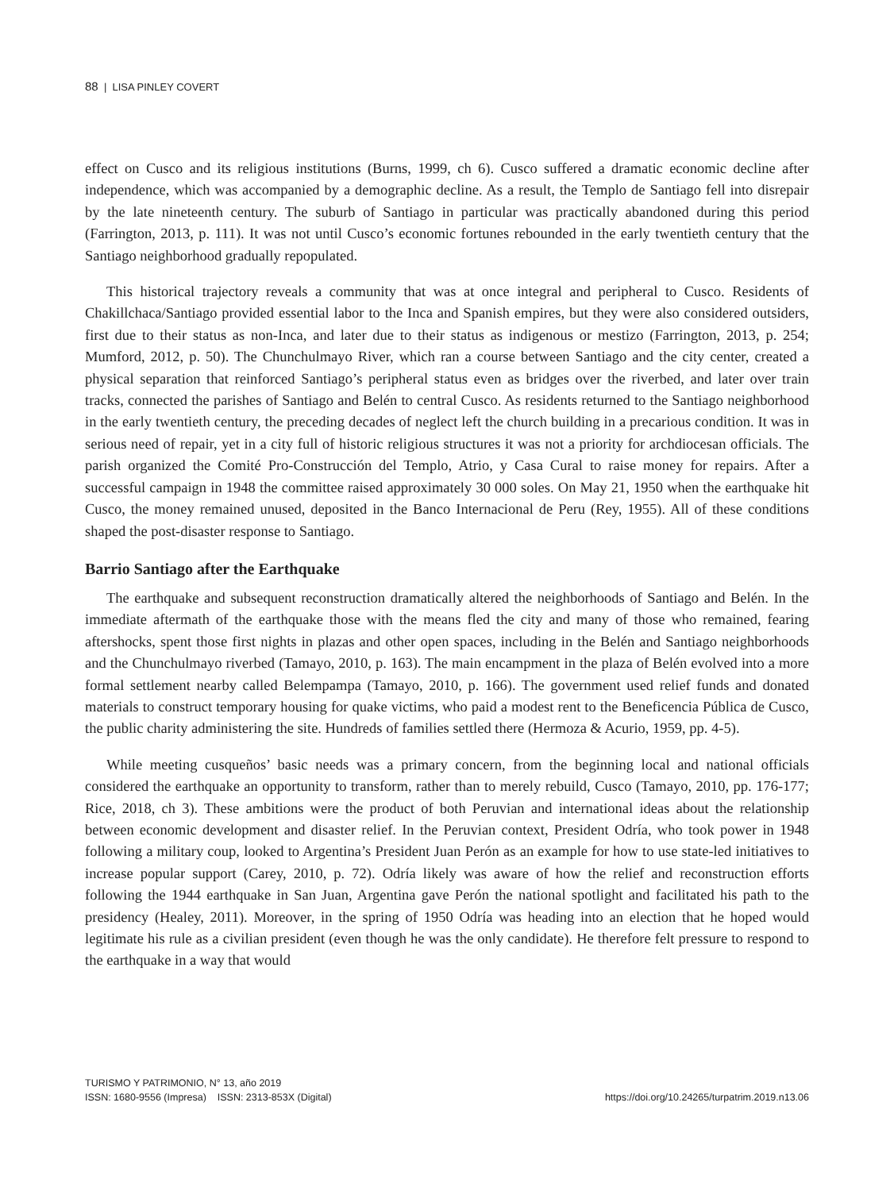88 | LISA PINLEY COVERT
effect on Cusco and its religious institutions (Burns, 1999, ch 6). Cusco suffered a dramatic economic decline after independence, which was accompanied by a demographic decline. As a result, the Templo de Santiago fell into disrepair by the late nineteenth century. The suburb of Santiago in particular was practically abandoned during this period (Farrington, 2013, p. 111). It was not until Cusco’s economic fortunes rebounded in the early twentieth century that the Santiago neighborhood gradually repopulated.
This historical trajectory reveals a community that was at once integral and peripheral to Cusco. Residents of Chakillchaca/Santiago provided essential labor to the Inca and Spanish empires, but they were also considered outsiders, first due to their status as non-Inca, and later due to their status as indigenous or mestizo (Farrington, 2013, p. 254; Mumford, 2012, p. 50). The Chunchulmayo River, which ran a course between Santiago and the city center, created a physical separation that reinforced Santiago’s peripheral status even as bridges over the riverbed, and later over train tracks, connected the parishes of Santiago and Belén to central Cusco. As residents returned to the Santiago neighborhood in the early twentieth century, the preceding decades of neglect left the church building in a precarious condition. It was in serious need of repair, yet in a city full of historic religious structures it was not a priority for archdiocesan officials. The parish organized the Comité Pro-Construcción del Templo, Atrio, y Casa Cural to raise money for repairs. After a successful campaign in 1948 the committee raised approximately 30 000 soles. On May 21, 1950 when the earthquake hit Cusco, the money remained unused, deposited in the Banco Internacional de Peru (Rey, 1955). All of these conditions shaped the post-disaster response to Santiago.
Barrio Santiago after the Earthquake
The earthquake and subsequent reconstruction dramatically altered the neighborhoods of Santiago and Belén. In the immediate aftermath of the earthquake those with the means fled the city and many of those who remained, fearing aftershocks, spent those first nights in plazas and other open spaces, including in the Belén and Santiago neighborhoods and the Chunchulmayo riverbed (Tamayo, 2010, p. 163). The main encampment in the plaza of Belén evolved into a more formal settlement nearby called Belempampa (Tamayo, 2010, p. 166). The government used relief funds and donated materials to construct temporary housing for quake victims, who paid a modest rent to the Beneficencia Pública de Cusco, the public charity administering the site. Hundreds of families settled there (Hermoza & Acurio, 1959, pp. 4-5).
While meeting cusqueños’ basic needs was a primary concern, from the beginning local and national officials considered the earthquake an opportunity to transform, rather than to merely rebuild, Cusco (Tamayo, 2010, pp. 176-177; Rice, 2018, ch 3). These ambitions were the product of both Peruvian and international ideas about the relationship between economic development and disaster relief. In the Peruvian context, President Odría, who took power in 1948 following a military coup, looked to Argentina’s President Juan Perón as an example for how to use state-led initiatives to increase popular support (Carey, 2010, p. 72). Odría likely was aware of how the relief and reconstruction efforts following the 1944 earthquake in San Juan, Argentina gave Perón the national spotlight and facilitated his path to the presidency (Healey, 2011). Moreover, in the spring of 1950 Odría was heading into an election that he hoped would legitimate his rule as a civilian president (even though he was the only candidate). He therefore felt pressure to respond to the earthquake in a way that would
TURISMO Y PATRIMONIO, N° 13, año 2019
ISSN: 1680-9556 (Impresa) ISSN: 2313-853X (Digital)
https://doi.org/10.24265/turpatrim.2019.n13.06